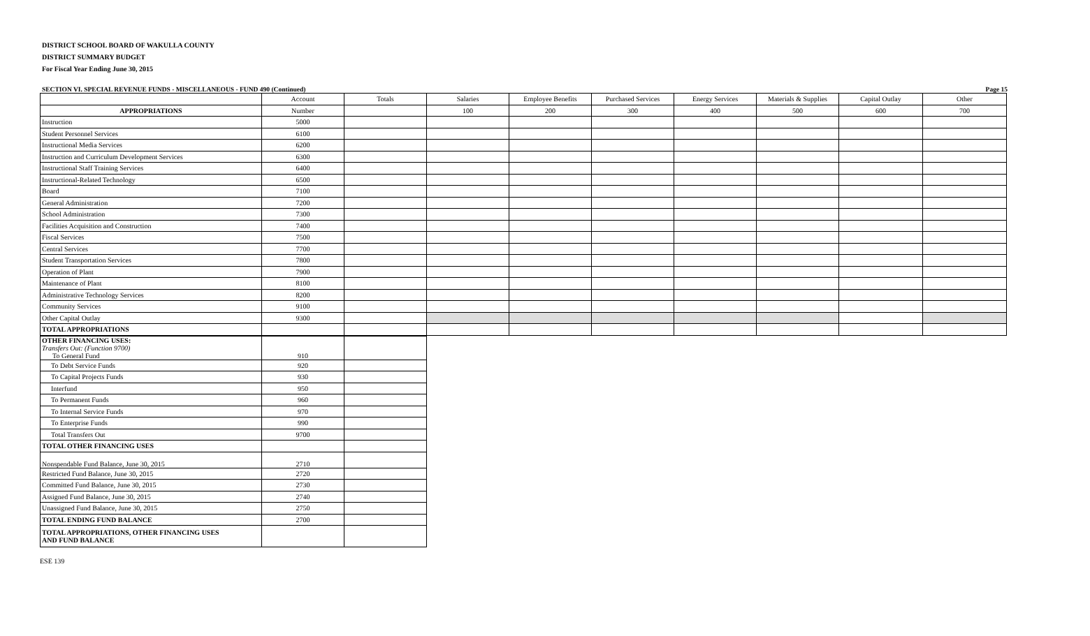DISTRICT SCHOOL BOARD OF WAKULLA COUNTY
DISTRICT SUMMARY BUDGET
For Fiscal Year Ending June 30, 2015
SECTION VI. SPECIAL REVENUE FUNDS - MISCELLANEOUS - FUND 490 (Continued) Page 15
| | Account | Totals | Salaries | Employee Benefits | Purchased Services | Energy Services | Materials & Supplies | Capital Outlay | Other |
| --- | --- | --- | --- | --- | --- | --- | --- | --- | --- |
| APPROPRIATIONS | Number | | 100 | 200 | 300 | 400 | 500 | 600 | 700 |
| Instruction | 5000 | | | | | | | | |
| Student Personnel Services | 6100 | | | | | | | | |
| Instructional Media Services | 6200 | | | | | | | | |
| Instruction and Curriculum Development Services | 6300 | | | | | | | | |
| Instructional Staff Training Services | 6400 | | | | | | | | |
| Instructional-Related Technology | 6500 | | | | | | | | |
| Board | 7100 | | | | | | | | |
| General Administration | 7200 | | | | | | | | |
| School Administration | 7300 | | | | | | | | |
| Facilities Acquisition and Construction | 7400 | | | | | | | | |
| Fiscal Services | 7500 | | | | | | | | |
| Central Services | 7700 | | | | | | | | |
| Student Transportation Services | 7800 | | | | | | | | |
| Operation of Plant | 7900 | | | | | | | | |
| Maintenance of Plant | 8100 | | | | | | | | |
| Administrative Technology Services | 8200 | | | | | | | | |
| Community Services | 9100 | | | | | | | | |
| Other Capital Outlay | 9300 | | | | | | | | |
| TOTAL APPROPRIATIONS | | | | | | | | | |
| OTHER FINANCING USES: Transfers Out: (Function 9700) To General Fund | 910 | |
| To Debt Service Funds | 920 | |
| To Capital Projects Funds | 930 | |
| Interfund | 950 | |
| To Permanent Funds | 960 | |
| To Internal Service Funds | 970 | |
| To Enterprise Funds | 990 | |
| Total Transfers Out | 9700 | |
| TOTAL OTHER FINANCING USES | | |
| Nonspendable Fund Balance, June 30, 2015 | 2710 | |
| Restricted Fund Balance, June 30, 2015 | 2720 | |
| Committed Fund Balance, June 30, 2015 | 2730 | |
| Assigned Fund Balance, June 30, 2015 | 2740 | |
| Unassigned Fund Balance, June 30, 2015 | 2750 | |
| TOTAL ENDING FUND BALANCE | 2700 | |
| TOTAL APPROPRIATIONS, OTHER FINANCING USES AND FUND BALANCE | | |
ESE 139